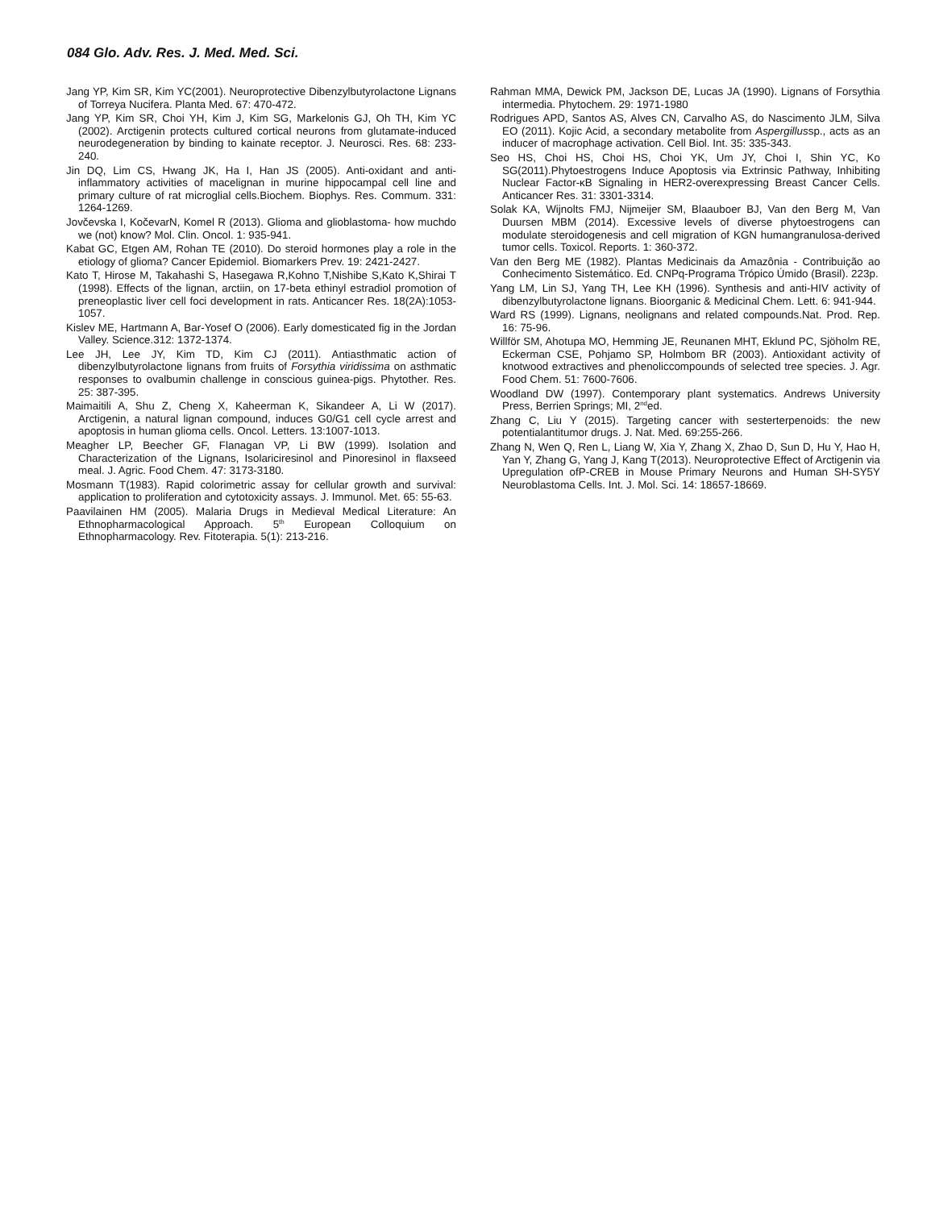084 Glo. Adv. Res. J. Med. Med. Sci.
Jang YP, Kim SR, Kim YC(2001). Neuroprotective Dibenzylbutyrolactone Lignans of Torreya Nucifera. Planta Med. 67: 470-472.
Jang YP, Kim SR, Choi YH, Kim J, Kim SG, Markelonis GJ, Oh TH, Kim YC (2002). Arctigenin protects cultured cortical neurons from glutamate-induced neurodegeneration by binding to kainate receptor. J. Neurosci. Res. 68: 233-240.
Jin DQ, Lim CS, Hwang JK, Ha I, Han JS (2005). Anti-oxidant and anti-inflammatory activities of macelignan in murine hippocampal cell line and primary culture of rat microglial cells.Biochem. Biophys. Res. Commum. 331: 1264-1269.
Jovčevska I, KočevarN, Komel R (2013). Glioma and glioblastoma- how muchdo we (not) know? Mol. Clin. Oncol. 1: 935-941.
Kabat GC, Etgen AM, Rohan TE (2010). Do steroid hormones play a role in the etiology of glioma? Cancer Epidemiol. Biomarkers Prev. 19: 2421-2427.
Kato T, Hirose M, Takahashi S, Hasegawa R,Kohno T,Nishibe S,Kato K,Shirai T (1998). Effects of the lignan, arctiin, on 17-beta ethinyl estradiol promotion of preneoplastic liver cell foci development in rats. Anticancer Res. 18(2A):1053-1057.
Kislev ME, Hartmann A, Bar-Yosef O (2006). Early domesticated fig in the Jordan Valley. Science.312: 1372-1374.
Lee JH, Lee JY, Kim TD, Kim CJ (2011). Antiasthmatic action of dibenzylbutyrolactone lignans from fruits of Forsythia viridissima on asthmatic responses to ovalbumin challenge in conscious guinea-pigs. Phytother. Res. 25: 387-395.
Maimaitili A, Shu Z, Cheng X, Kaheerman K, Sikandeer A, Li W (2017). Arctigenin, a natural lignan compound, induces G0/G1 cell cycle arrest and apoptosis in human glioma cells. Oncol. Letters. 13:1007-1013.
Meagher LP, Beecher GF, Flanagan VP, Li BW (1999). Isolation and Characterization of the Lignans, Isolariciresinol and Pinoresinol in flaxseed meal. J. Agric. Food Chem. 47: 3173-3180.
Mosmann T(1983). Rapid colorimetric assay for cellular growth and survival: application to proliferation and cytotoxicity assays. J. Immunol. Met. 65: 55-63.
Paavilainen HM (2005). Malaria Drugs in Medieval Medical Literature: An Ethnopharmacological Approach. 5<sup>th</sup> European Colloquium on Ethnopharmacology. Rev. Fitoterapia. 5(1): 213-216.
Rahman MMA, Dewick PM, Jackson DE, Lucas JA (1990). Lignans of Forsythia intermedia. Phytochem. 29: 1971-1980
Rodrigues APD, Santos AS, Alves CN, Carvalho AS, do Nascimento JLM, Silva EO (2011). Kojic Acid, a secondary metabolite from Aspergillussp., acts as an inducer of macrophage activation. Cell Biol. Int. 35: 335-343.
Seo HS, Choi HS, Choi HS, Choi YK, Um JY, Choi I, Shin YC, Ko SG(2011).Phytoestrogens Induce Apoptosis via Extrinsic Pathway, Inhibiting Nuclear Factor-κB Signaling in HER2-overexpressing Breast Cancer Cells. Anticancer Res. 31: 3301-3314.
Solak KA, Wijnolts FMJ, Nijmeijer SM, Blaauboer BJ, Van den Berg M, Van Duursen MBM (2014). Excessive levels of diverse phytoestrogens can modulate steroidogenesis and cell migration of KGN humangranulosa-derived tumor cells. Toxicol. Reports. 1: 360-372.
Van den Berg ME (1982). Plantas Medicinais da Amazônia - Contribuição ao Conhecimento Sistemático. Ed. CNPq-Programa Trópico Úmido (Brasil). 223p.
Yang LM, Lin SJ, Yang TH, Lee KH (1996). Synthesis and anti-HIV activity of dibenzylbutyrolactone lignans. Bioorganic & Medicinal Chem. Lett. 6: 941-944.
Ward RS (1999). Lignans, neolignans and related compounds.Nat. Prod. Rep. 16: 75-96.
Willför SM, Ahotupa MO, Hemming JE, Reunanen MHT, Eklund PC, Sjöholm RE, Eckerman CSE, Pohjamo SP, Holmbom BR (2003). Antioxidant activity of knotwood extractives and phenoliccompounds of selected tree species. J. Agr. Food Chem. 51: 7600-7606.
Woodland DW (1997). Contemporary plant systematics. Andrews University Press, Berrien Springs; MI, 2<sup>nd</sup>ed.
Zhang C, Liu Y (2015). Targeting cancer with sesterterpenoids: the new potentialantitumor drugs. J. Nat. Med. 69:255-266.
Zhang N, Wen Q, Ren L, Liang W, Xia Y, Zhang X, Zhao D, Sun D, Hu Y, Hao H, Yan Y, Zhang G, Yang J, Kang T(2013). Neuroprotective Effect of Arctigenin via Upregulation ofP-CREB in Mouse Primary Neurons and Human SH-SY5Y Neuroblastoma Cells. Int. J. Mol. Sci. 14: 18657-18669.